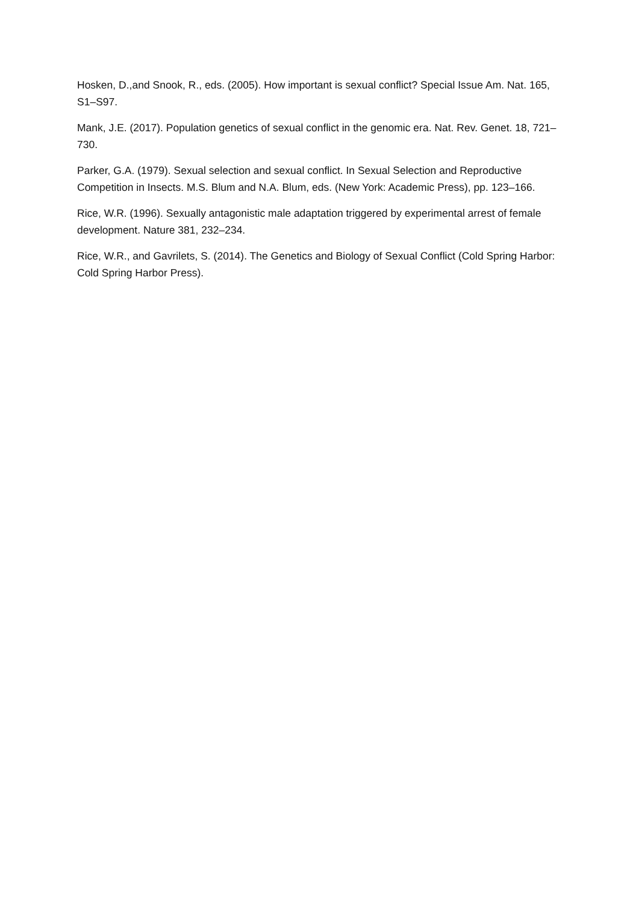Hosken, D.,and Snook, R., eds. (2005). How important is sexual conflict? Special Issue Am. Nat. 165, S1–S97.
Mank, J.E. (2017). Population genetics of sexual conflict in the genomic era. Nat. Rev. Genet. 18, 721–730.
Parker, G.A. (1979). Sexual selection and sexual conflict. In Sexual Selection and Reproductive Competition in Insects. M.S. Blum and N.A. Blum, eds. (New York: Academic Press), pp. 123–166.
Rice, W.R. (1996). Sexually antagonistic male adaptation triggered by experimental arrest of female development. Nature 381, 232–234.
Rice, W.R., and Gavrilets, S. (2014). The Genetics and Biology of Sexual Conflict (Cold Spring Harbor: Cold Spring Harbor Press).